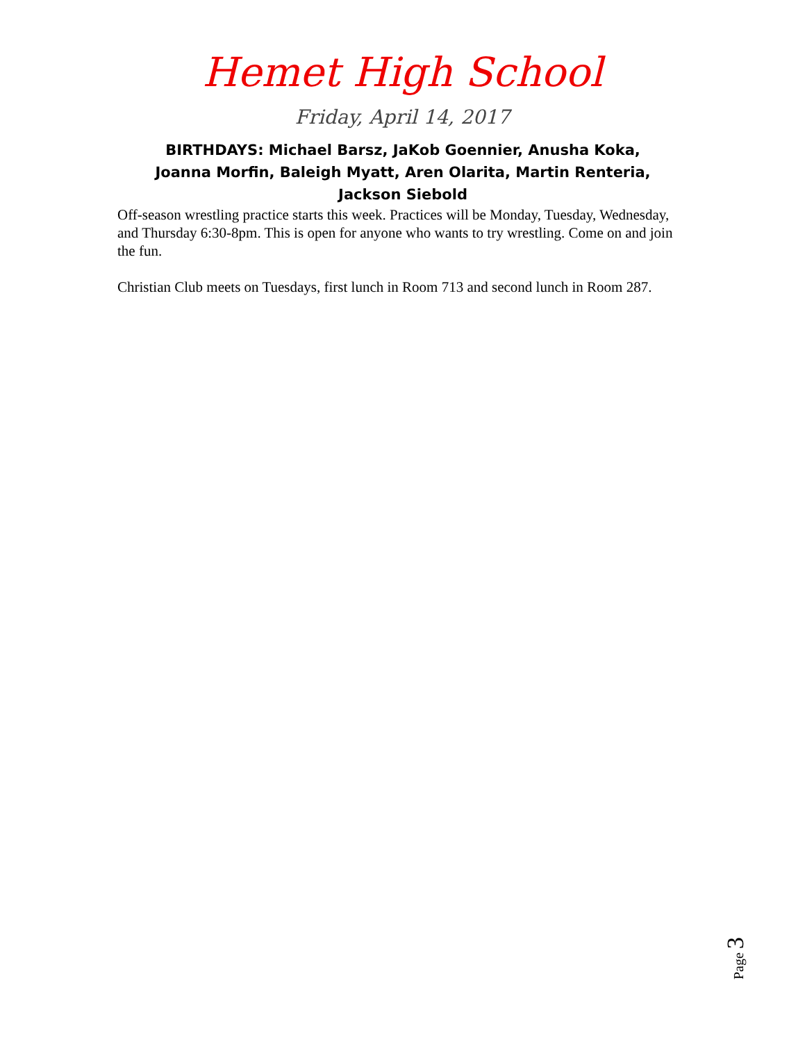Hemet High School
Friday, April 14, 2017
BIRTHDAYS: Michael Barsz, JaKob Goennier, Anusha Koka, Joanna Morfin, Baleigh Myatt, Aren Olarita, Martin Renteria, Jackson Siebold
Off-season wrestling practice starts this week. Practices will be Monday, Tuesday, Wednesday, and Thursday 6:30-8pm. This is open for anyone who wants to try wrestling. Come on and join the fun.
Christian Club meets on Tuesdays, first lunch in Room 713 and second lunch in Room 287.
Page 3